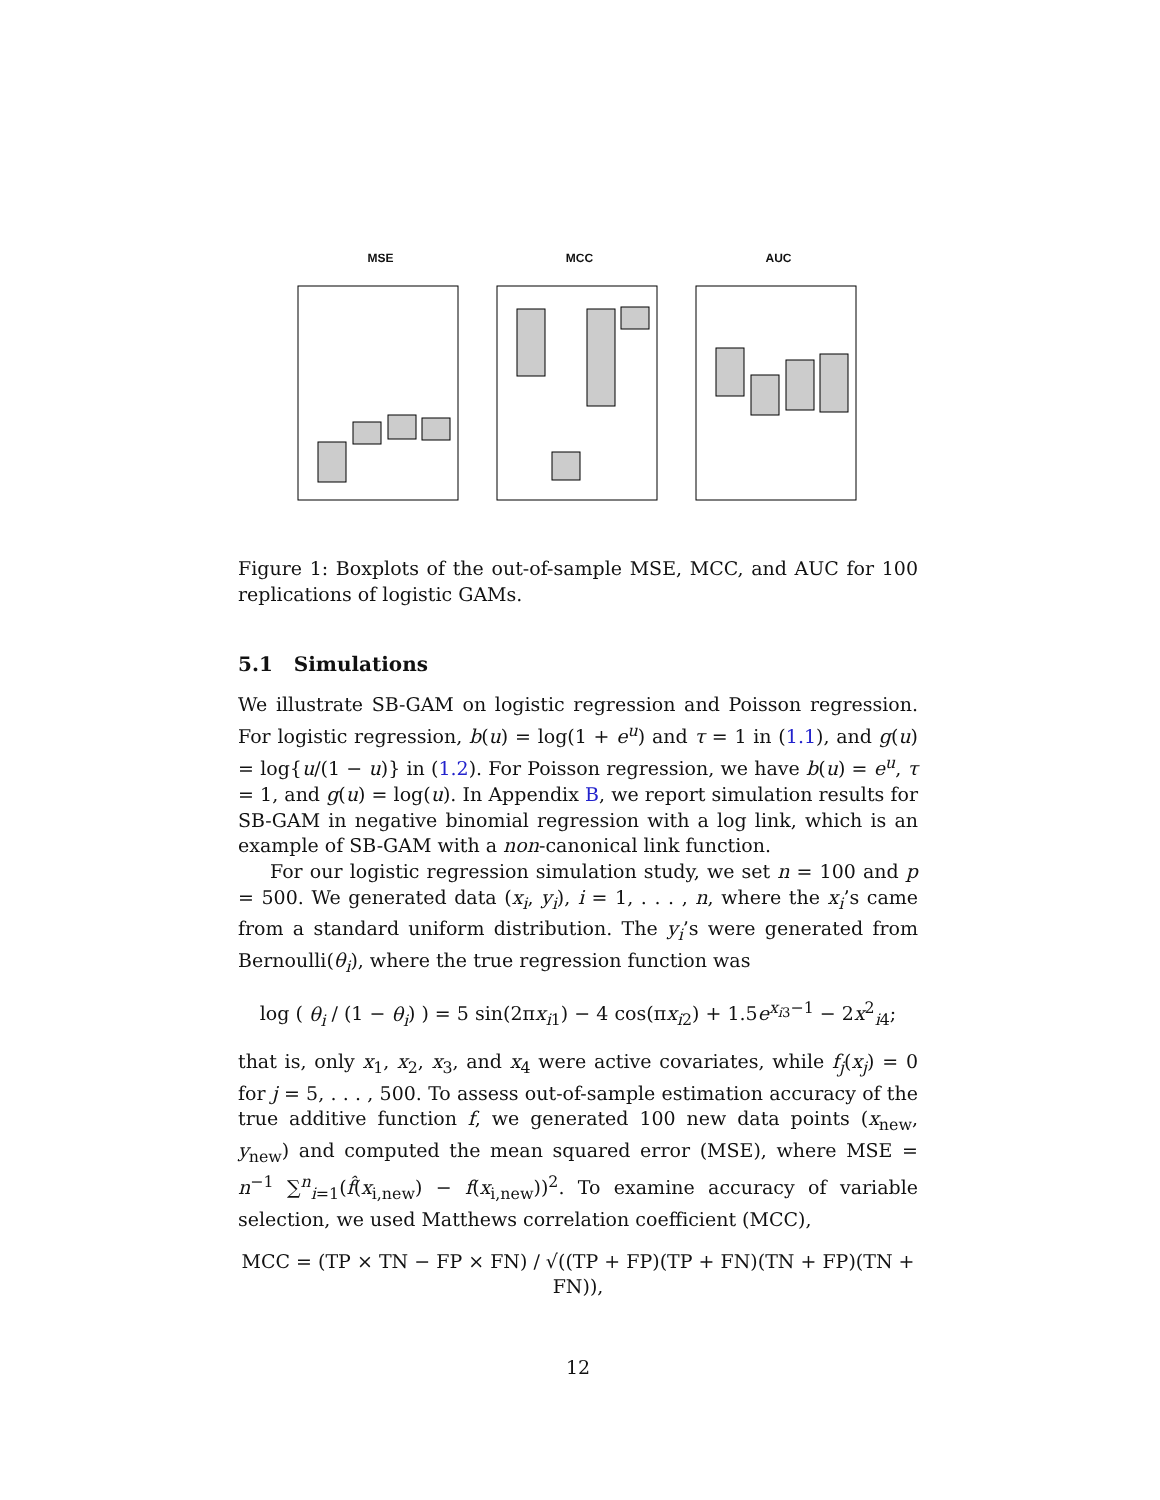MSE MCC AUC
Figure 1: Boxplots of the out-of-sample MSE, MCC, and AUC for 100 replications of logistic GAMs.
5.1 Simulations
We illustrate SB-GAM on logistic regression and Poisson regression. For logistic regression, b(u) = log(1 + e<sup>u</sup>) and τ = 1 in (1.1), and g(u) = log{u/(1 − u)} in (1.2). For Poisson regression, we have b(u) = e<sup>u</sup>, τ = 1, and g(u) = log(u). In Appendix B, we report simulation results for SB-GAM in negative binomial regression with a log link, which is an example of SB-GAM with a non-canonical link function.
For our logistic regression simulation study, we set n = 100 and p = 500. We generated data (x<sub>i</sub>, y<sub>i</sub>), i = 1, . . . , n, where the x<sub>i</sub>’s came from a standard uniform distribution. The y<sub>i</sub>’s were generated from Bernoulli(θ<sub>i</sub>), where the true regression function was
log ( θ<sub>i</sub> / (1 − θ<sub>i</sub>) ) = 5 sin(2πx<sub>i1</sub>) − 4 cos(πx<sub>i2</sub>) + 1.5e<sup>x<sub>i3</sub>−1</sup> − 2x<sup>2</sup><sub>i4</sub>;
that is, only x<sub>1</sub>, x<sub>2</sub>, x<sub>3</sub>, and x<sub>4</sub> were active covariates, while f<sub>j</sub>(x<sub>j</sub>) = 0 for j = 5, . . . , 500. To assess out-of-sample estimation accuracy of the true additive function f, we generated 100 new data points (x<sub>new</sub>, y<sub>new</sub>) and computed the mean squared error (MSE), where MSE = n<sup>−1</sup> ∑<sup>n</sup><sub>i=1</sub>(f̂(x<sub>i,new</sub>) − f(x<sub>i,new</sub>))<sup>2</sup>. To examine accuracy of variable selection, we used Matthews correlation coefficient (MCC),
MCC = (TP × TN − FP × FN) / √((TP + FP)(TP + FN)(TN + FP)(TN + FN)),
12